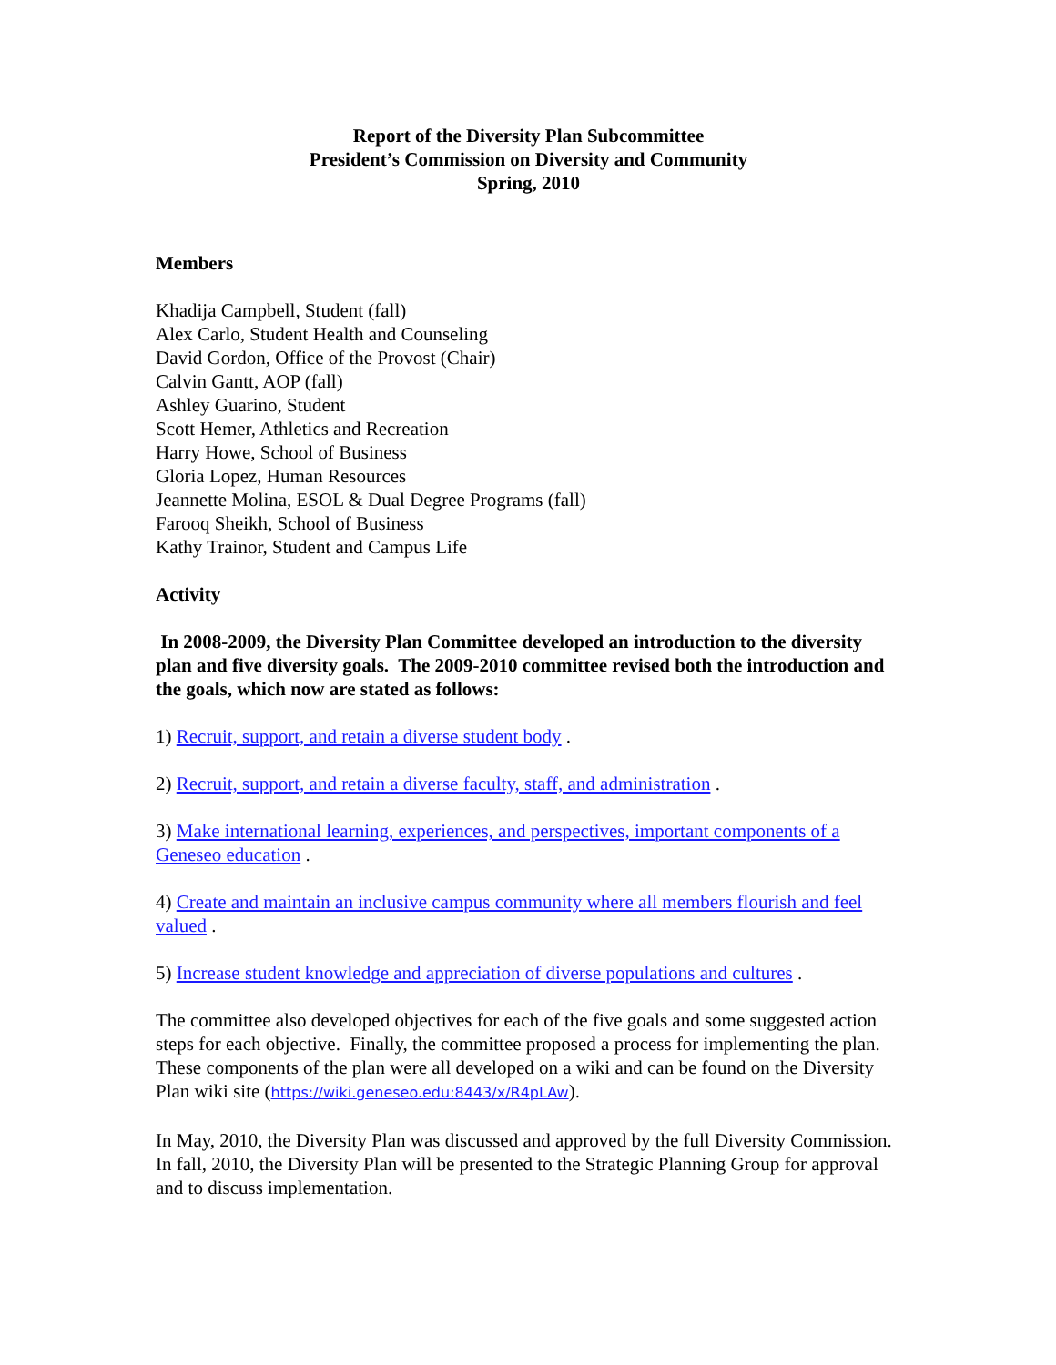Report of the Diversity Plan Subcommittee
President’s Commission on Diversity and Community
Spring, 2010
Members
Khadija Campbell, Student (fall)
Alex Carlo, Student Health and Counseling
David Gordon, Office of the Provost (Chair)
Calvin Gantt, AOP (fall)
Ashley Guarino, Student
Scott Hemer, Athletics and Recreation
Harry Howe, School of Business
Gloria Lopez, Human Resources
Jeannette Molina, ESOL & Dual Degree Programs (fall)
Farooq Sheikh, School of Business
Kathy Trainor, Student and Campus Life
Activity
In 2008-2009, the Diversity Plan Committee developed an introduction to the diversity plan and five diversity goals. The 2009-2010 committee revised both the introduction and the goals, which now are stated as follows:
1) Recruit, support, and retain a diverse student body .
2) Recruit, support, and retain a diverse faculty, staff, and administration .
3) Make international learning, experiences, and perspectives, important components of a Geneseo education .
4) Create and maintain an inclusive campus community where all members flourish and feel valued .
5) Increase student knowledge and appreciation of diverse populations and cultures .
The committee also developed objectives for each of the five goals and some suggested action steps for each objective. Finally, the committee proposed a process for implementing the plan. These components of the plan were all developed on a wiki and can be found on the Diversity Plan wiki site (https://wiki.geneseo.edu:8443/x/R4pLAw).
In May, 2010, the Diversity Plan was discussed and approved by the full Diversity Commission. In fall, 2010, the Diversity Plan will be presented to the Strategic Planning Group for approval and to discuss implementation.